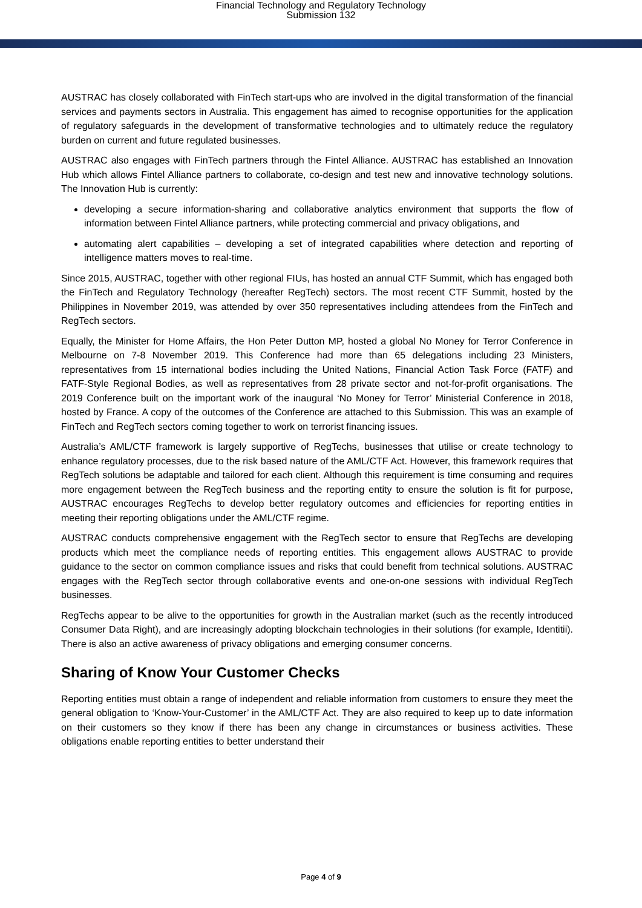Financial Technology and Regulatory Technology
Submission 132
AUSTRAC has closely collaborated with FinTech start-ups who are involved in the digital transformation of the financial services and payments sectors in Australia. This engagement has aimed to recognise opportunities for the application of regulatory safeguards in the development of transformative technologies and to ultimately reduce the regulatory burden on current and future regulated businesses.
AUSTRAC also engages with FinTech partners through the Fintel Alliance. AUSTRAC has established an Innovation Hub which allows Fintel Alliance partners to collaborate, co-design and test new and innovative technology solutions. The Innovation Hub is currently:
developing a secure information-sharing and collaborative analytics environment that supports the flow of information between Fintel Alliance partners, while protecting commercial and privacy obligations, and
automating alert capabilities – developing a set of integrated capabilities where detection and reporting of intelligence matters moves to real-time.
Since 2015, AUSTRAC, together with other regional FIUs, has hosted an annual CTF Summit, which has engaged both the FinTech and Regulatory Technology (hereafter RegTech) sectors. The most recent CTF Summit, hosted by the Philippines in November 2019, was attended by over 350 representatives including attendees from the FinTech and RegTech sectors.
Equally, the Minister for Home Affairs, the Hon Peter Dutton MP, hosted a global No Money for Terror Conference in Melbourne on 7-8 November 2019. This Conference had more than 65 delegations including 23 Ministers, representatives from 15 international bodies including the United Nations, Financial Action Task Force (FATF) and FATF-Style Regional Bodies, as well as representatives from 28 private sector and not-for-profit organisations. The 2019 Conference built on the important work of the inaugural ‘No Money for Terror’ Ministerial Conference in 2018, hosted by France. A copy of the outcomes of the Conference are attached to this Submission. This was an example of FinTech and RegTech sectors coming together to work on terrorist financing issues.
Australia’s AML/CTF framework is largely supportive of RegTechs, businesses that utilise or create technology to enhance regulatory processes, due to the risk based nature of the AML/CTF Act. However, this framework requires that RegTech solutions be adaptable and tailored for each client. Although this requirement is time consuming and requires more engagement between the RegTech business and the reporting entity to ensure the solution is fit for purpose, AUSTRAC encourages RegTechs to develop better regulatory outcomes and efficiencies for reporting entities in meeting their reporting obligations under the AML/CTF regime.
AUSTRAC conducts comprehensive engagement with the RegTech sector to ensure that RegTechs are developing products which meet the compliance needs of reporting entities. This engagement allows AUSTRAC to provide guidance to the sector on common compliance issues and risks that could benefit from technical solutions. AUSTRAC engages with the RegTech sector through collaborative events and one-on-one sessions with individual RegTech businesses.
RegTechs appear to be alive to the opportunities for growth in the Australian market (such as the recently introduced Consumer Data Right), and are increasingly adopting blockchain technologies in their solutions (for example, Identitii). There is also an active awareness of privacy obligations and emerging consumer concerns.
Sharing of Know Your Customer Checks
Reporting entities must obtain a range of independent and reliable information from customers to ensure they meet the general obligation to ‘Know-Your-Customer’ in the AML/CTF Act. They are also required to keep up to date information on their customers so they know if there has been any change in circumstances or business activities. These obligations enable reporting entities to better understand their
Page 4 of 9